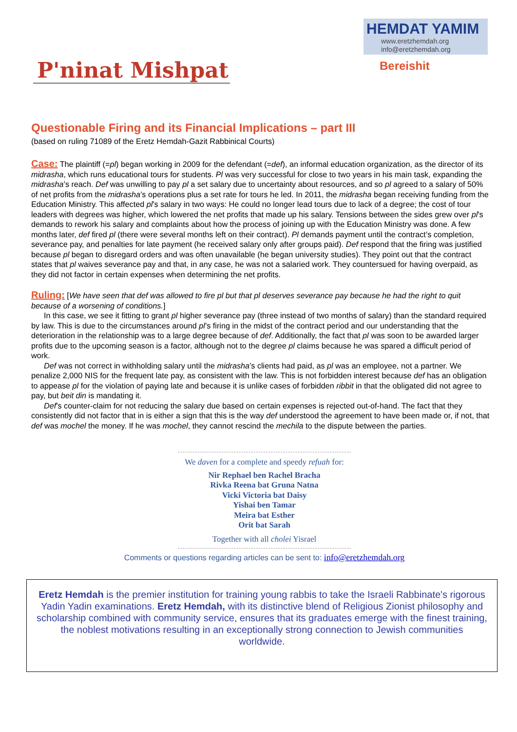HEMDAT YAMIM
www.eretzhemdah.org
info@eretzhemdah.org
Bereishit
P'ninat Mishpat
Questionable Firing and its Financial Implications – part III
(based on ruling 71089 of the Eretz Hemdah-Gazit Rabbinical Courts)
Case: The plaintiff (=pl) began working in 2009 for the defendant (=def), an informal education organization, as the director of its midrasha, which runs educational tours for students. Pl was very successful for close to two years in his main task, expanding the midrasha’s reach. Def was unwilling to pay pl a set salary due to uncertainty about resources, and so pl agreed to a salary of 50% of net profits from the midrasha’s operations plus a set rate for tours he led. In 2011, the midrasha began receiving funding from the Education Ministry. This affected pl’s salary in two ways: He could no longer lead tours due to lack of a degree; the cost of tour leaders with degrees was higher, which lowered the net profits that made up his salary. Tensions between the sides grew over pl’s demands to rework his salary and complaints about how the process of joining up with the Education Ministry was done. A few months later, def fired pl (there were several months left on their contract). Pl demands payment until the contract’s completion, severance pay, and penalties for late payment (he received salary only after groups paid). Def respond that the firing was justified because pl began to disregard orders and was often unavailable (he began university studies). They point out that the contract states that pl waives severance pay and that, in any case, he was not a salaried work. They countersued for having overpaid, as they did not factor in certain expenses when determining the net profits.
Ruling: [We have seen that def was allowed to fire pl but that pl deserves severance pay because he had the right to quit because of a worsening of conditions.]
In this case, we see it fitting to grant pl higher severance pay (three instead of two months of salary) than the standard required by law. This is due to the circumstances around pl’s firing in the midst of the contract period and our understanding that the deterioration in the relationship was to a large degree because of def. Additionally, the fact that pl was soon to be awarded larger profits due to the upcoming season is a factor, although not to the degree pl claims because he was spared a difficult period of work.
Def was not correct in withholding salary until the midrasha’s clients had paid, as pl was an employee, not a partner. We penalize 2,000 NIS for the frequent late pay, as consistent with the law. This is not forbidden interest because def has an obligation to appease pl for the violation of paying late and because it is unlike cases of forbidden ribbit in that the obligated did not agree to pay, but beit din is mandating it.
Def’s counter-claim for not reducing the salary due based on certain expenses is rejected out-of-hand. The fact that they consistently did not factor that in is either a sign that this is the way def understood the agreement to have been made or, if not, that def was mochel the money. If he was mochel, they cannot rescind the mechila to the dispute between the parties.
We daven for a complete and speedy refuah for:
Nir Rephael ben Rachel Bracha
Rivka Reena bat Gruna Natna
Vicki Victoria bat Daisy
Yishai ben Tamar
Meira bat Esther
Orit bat Sarah
Together with all cholei Yisrael
Comments or questions regarding articles can be sent to: info@eretzhemdah.org
Eretz Hemdah is the premier institution for training young rabbis to take the Israeli Rabbinate's rigorous Yadin Yadin examinations. Eretz Hemdah, with its distinctive blend of Religious Zionist philosophy and scholarship combined with community service, ensures that its graduates emerge with the finest training, the noblest motivations resulting in an exceptionally strong connection to Jewish communities worldwide.